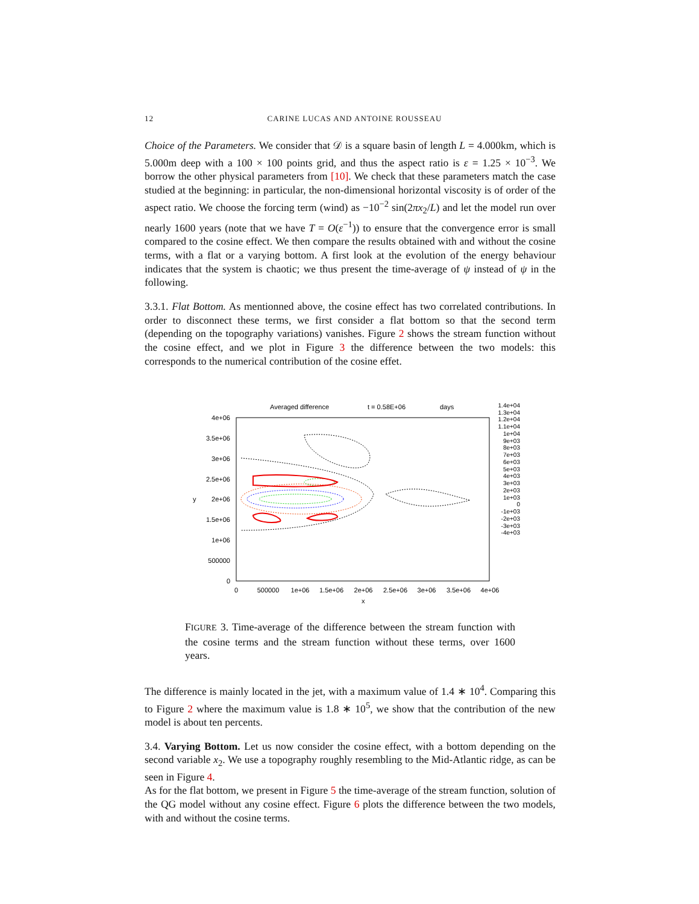12 CARINE LUCAS AND ANTOINE ROUSSEAU
Choice of the Parameters. We consider that 𝒟 is a square basin of length L = 4.000km, which is 5.000m deep with a 100 × 100 points grid, and thus the aspect ratio is ε = 1.25 × 10<sup>−3</sup>. We borrow the other physical parameters from [10]. We check that these parameters match the case studied at the beginning: in particular, the non-dimensional horizontal viscosity is of order of the aspect ratio. We choose the forcing term (wind) as −10<sup>−2</sup> sin(2πx<sub>2</sub>/L) and let the model run over nearly 1600 years (note that we have T = O(ε<sup>−1</sup>)) to ensure that the convergence error is small compared to the cosine effect. We then compare the results obtained with and without the cosine terms, with a flat or a varying bottom. A first look at the evolution of the energy behaviour indicates that the system is chaotic; we thus present the time-average of ψ instead of ψ in the following.
3.3.1. Flat Bottom. As mentionned above, the cosine effect has two correlated contributions. In order to disconnect these terms, we first consider a flat bottom so that the second term (depending on the topography variations) vanishes. Figure 2 shows the stream function without the cosine effect, and we plot in Figure 3 the difference between the two models: this corresponds to the numerical contribution of the cosine effet.
Averaged difference
t = 0.58E+06
days
4e+06
3.5e+06
3e+06
2.5e+06
2e+06
1.5e+06
1e+06
500000
0
y
0
500000
1e+06
1.5e+06
2e+06
2.5e+06
3e+06
3.5e+06
4e+06
x
1.4e+04
1.3e+04
1.2e+04
1.1e+04
1e+04
9e+03
8e+03
7e+03
6e+03
5e+03
4e+03
3e+03
2e+03
1e+03
0
-1e+03
-2e+03
-3e+03
-4e+03
FIGURE 3. Time-average of the difference between the stream function with the cosine terms and the stream function without these terms, over 1600 years.
The difference is mainly located in the jet, with a maximum value of 1.4 ∗ 10<sup>4</sup>. Comparing this to Figure 2 where the maximum value is 1.8 ∗ 10<sup>5</sup>, we show that the contribution of the new model is about ten percents.
3.4. Varying Bottom. Let us now consider the cosine effect, with a bottom depending on the second variable x<sub>2</sub>. We use a topography roughly resembling to the Mid-Atlantic ridge, as can be seen in Figure 4.
As for the flat bottom, we present in Figure 5 the time-average of the stream function, solution of the QG model without any cosine effect. Figure 6 plots the difference between the two models, with and without the cosine terms.